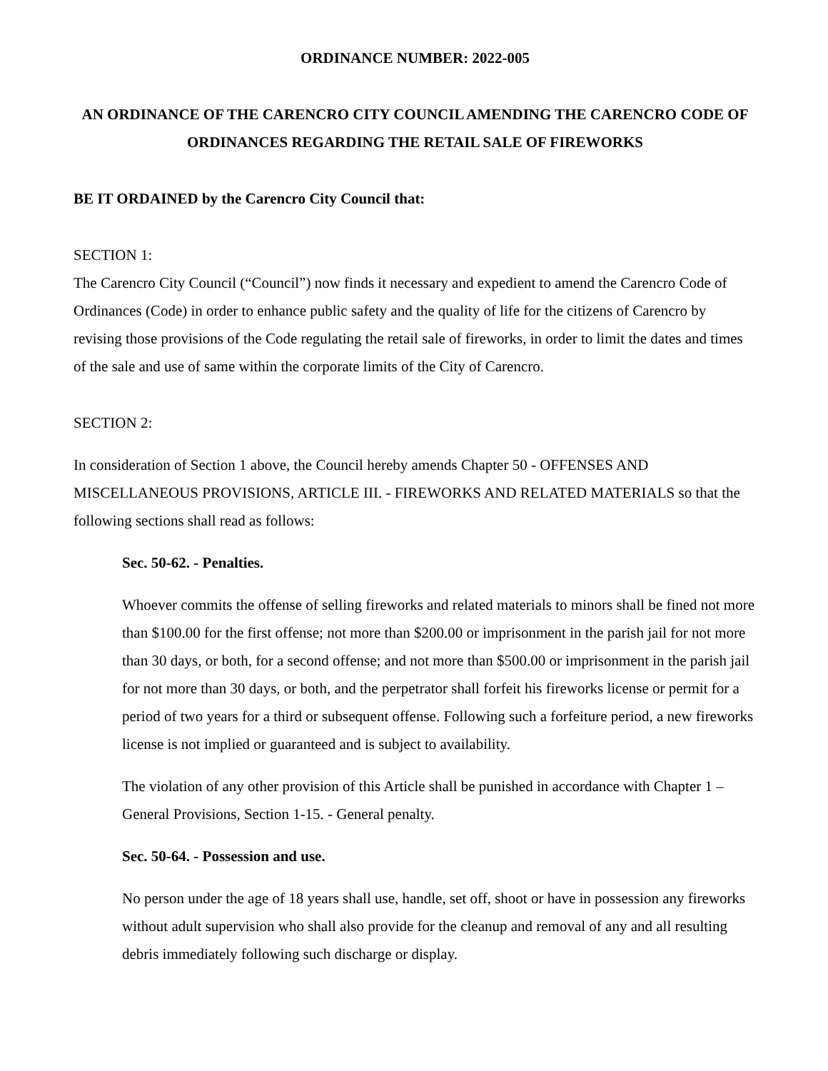ORDINANCE NUMBER: 2022-005
AN ORDINANCE OF THE CARENCRO CITY COUNCIL AMENDING THE CARENCRO CODE OF ORDINANCES REGARDING THE RETAIL SALE OF FIREWORKS
BE IT ORDAINED by the Carencro City Council that:
SECTION 1:
The Carencro City Council (“Council”) now finds it necessary and expedient to amend the Carencro Code of Ordinances (Code) in order to enhance public safety and the quality of life for the citizens of Carencro by revising those provisions of the Code regulating the retail sale of fireworks, in order to limit the dates and times of the sale and use of same within the corporate limits of the City of Carencro.
SECTION 2:
In consideration of Section 1 above, the Council hereby amends Chapter 50 - OFFENSES AND MISCELLANEOUS PROVISIONS, ARTICLE III. - FIREWORKS AND RELATED MATERIALS so that the following sections shall read as follows:
Sec. 50-62. - Penalties.
Whoever commits the offense of selling fireworks and related materials to minors shall be fined not more than $100.00 for the first offense; not more than $200.00 or imprisonment in the parish jail for not more than 30 days, or both, for a second offense; and not more than $500.00 or imprisonment in the parish jail for not more than 30 days, or both, and the perpetrator shall forfeit his fireworks license or permit for a period of two years for a third or subsequent offense. Following such a forfeiture period, a new fireworks license is not implied or guaranteed and is subject to availability.
The violation of any other provision of this Article shall be punished in accordance with Chapter 1 – General Provisions, Section 1-15. - General penalty.
Sec. 50-64. - Possession and use.
No person under the age of 18 years shall use, handle, set off, shoot or have in possession any fireworks without adult supervision who shall also provide for the cleanup and removal of any and all resulting debris immediately following such discharge or display.